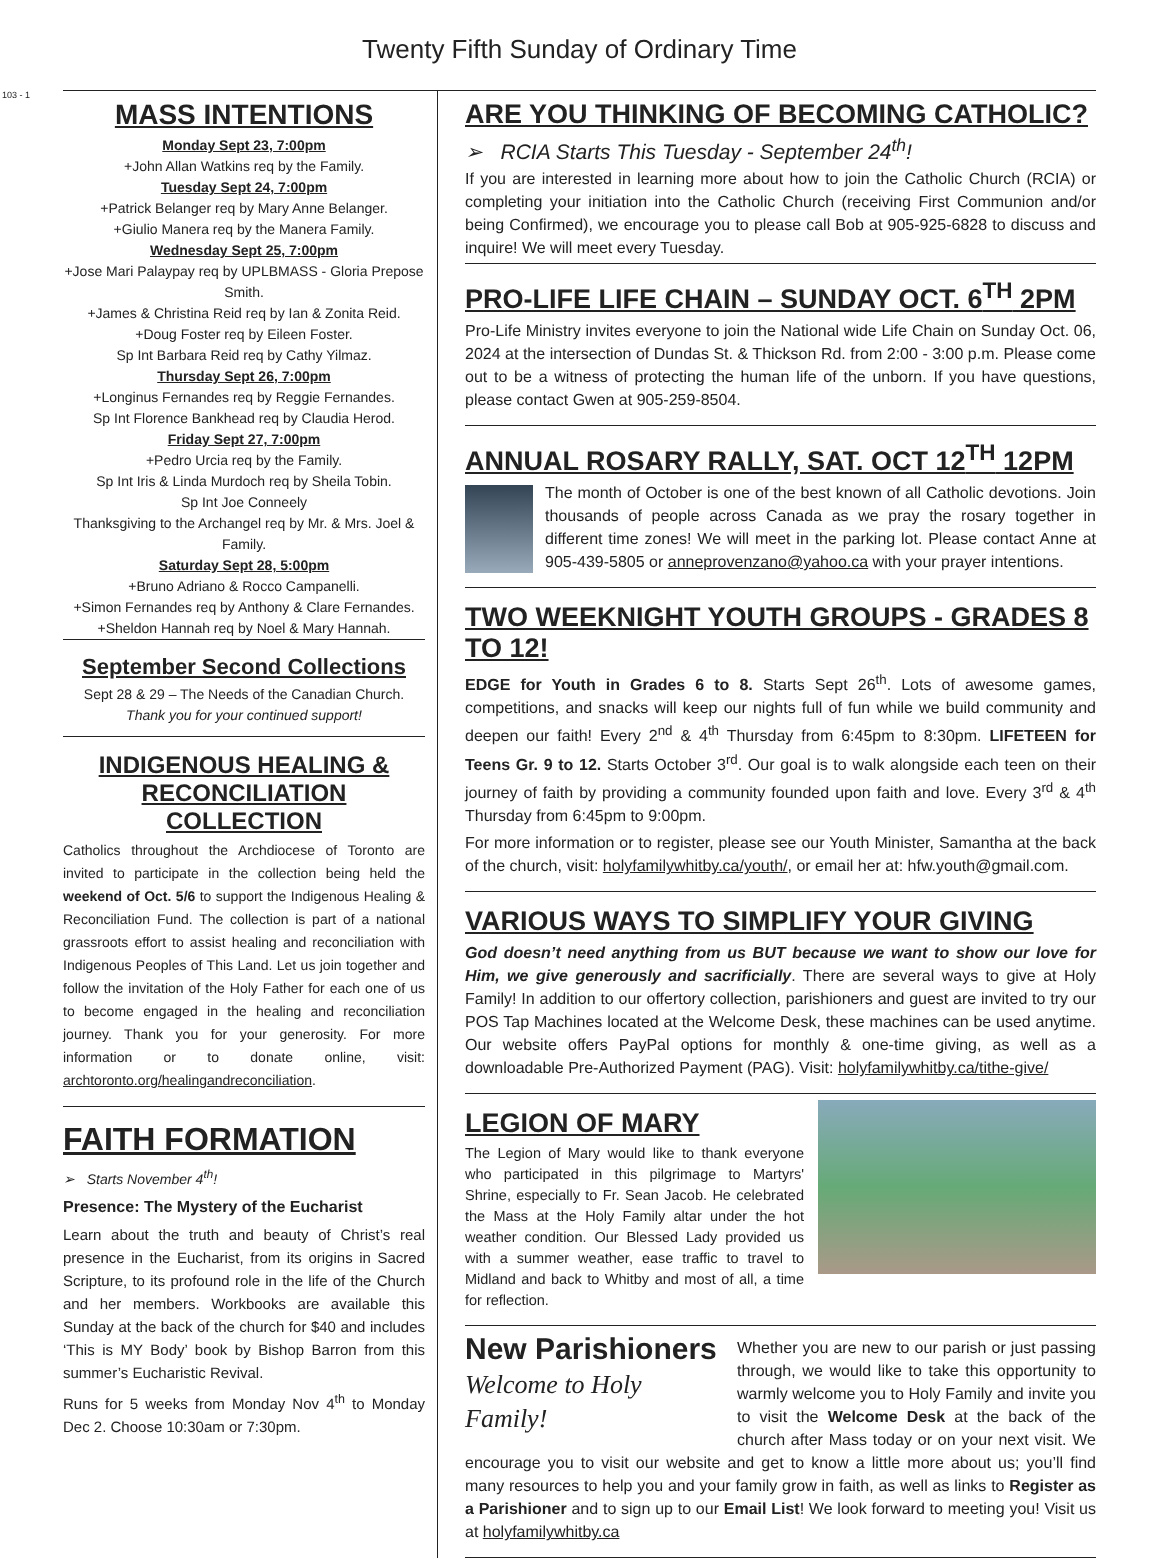Twenty Fifth Sunday of Ordinary Time
103 - 1
MASS INTENTIONS
Monday Sept 23, 7:00pm
+John Allan Watkins req by the Family.
Tuesday Sept 24, 7:00pm
+Patrick Belanger req by Mary Anne Belanger.
+Giulio Manera req by the Manera Family.
Wednesday Sept 25, 7:00pm
+Jose Mari Palaypay req by UPLBMASS - Gloria Prepose Smith.
+James & Christina Reid req by Ian & Zonita Reid.
+Doug Foster req by Eileen Foster.
Sp Int Barbara Reid req by Cathy Yilmaz.
Thursday Sept 26, 7:00pm
+Longinus Fernandes req by Reggie Fernandes.
Sp Int Florence Bankhead req by Claudia Herod.
Friday Sept 27, 7:00pm
+Pedro Urcia req by the Family.
Sp Int Iris & Linda Murdoch req by Sheila Tobin.
Sp Int Joe Conneely
Thanksgiving to the Archangel req by Mr. & Mrs. Joel & Family.
Saturday Sept 28, 5:00pm
+Bruno Adriano & Rocco Campanelli.
+Simon Fernandes req by Anthony & Clare Fernandes.
+Sheldon Hannah req by Noel & Mary Hannah.
September Second Collections
Sept 28 & 29 – The Needs of the Canadian Church.
Thank you for your continued support!
INDIGENOUS HEALING & RECONCILIATION COLLECTION
Catholics throughout the Archdiocese of Toronto are invited to participate in the collection being held the weekend of Oct. 5/6 to support the Indigenous Healing & Reconciliation Fund. The collection is part of a national grassroots effort to assist healing and reconciliation with Indigenous Peoples of This Land. Let us join together and follow the invitation of the Holy Father for each one of us to become engaged in the healing and reconciliation journey. Thank you for your generosity. For more information or to donate online, visit: archtoronto.org/healingandreconciliation.
FAITH FORMATION
➢ Starts November 4<sup>th</sup>!
Presence: The Mystery of the Eucharist
Learn about the truth and beauty of Christ’s real presence in the Eucharist, from its origins in Sacred Scripture, to its profound role in the life of the Church and her members. Workbooks are available this Sunday at the back of the church for $40 and includes ‘This is MY Body’ book by Bishop Barron from this summer’s Eucharistic Revival.
Runs for 5 weeks from Monday Nov 4<sup>th</sup> to Monday Dec 2. Choose 10:30am or 7:30pm.
ARE YOU THINKING OF BECOMING CATHOLIC?
➢ RCIA Starts This Tuesday - September 24<sup>th</sup>!
If you are interested in learning more about how to join the Catholic Church (RCIA) or completing your initiation into the Catholic Church (receiving First Communion and/or being Confirmed), we encourage you to please call Bob at 905-925-6828 to discuss and inquire! We will meet every Tuesday.
PRO-LIFE LIFE CHAIN – SUNDAY OCT. 6<sup>TH</sup> 2PM
Pro-Life Ministry invites everyone to join the National wide Life Chain on Sunday Oct. 06, 2024 at the intersection of Dundas St. & Thickson Rd. from 2:00 - 3:00 p.m. Please come out to be a witness of protecting the human life of the unborn. If you have questions, please contact Gwen at 905-259-8504.
ANNUAL ROSARY RALLY, SAT. OCT 12<sup>TH</sup> 12PM
The month of October is one of the best known of all Catholic devotions. Join thousands of people across Canada as we pray the rosary together in different time zones! We will meet in the parking lot. Please contact Anne at 905-439-5805 or anneprovenzano@yahoo.ca with your prayer intentions.
TWO WEEKNIGHT YOUTH GROUPS - GRADES 8 TO 12!
EDGE for Youth in Grades 6 to 8. Starts Sept 26<sup>th</sup>. Lots of awesome games, competitions, and snacks will keep our nights full of fun while we build community and deepen our faith! Every 2<sup>nd</sup> & 4<sup>th</sup> Thursday from 6:45pm to 8:30pm. LIFETEEN for Teens Gr. 9 to 12. Starts October 3<sup>rd</sup>. Our goal is to walk alongside each teen on their journey of faith by providing a community founded upon faith and love. Every 3<sup>rd</sup> & 4<sup>th</sup> Thursday from 6:45pm to 9:00pm.
For more information or to register, please see our Youth Minister, Samantha at the back of the church, visit: holyfamilywhitby.ca/youth/, or email her at: hfw.youth@gmail.com.
VARIOUS WAYS TO SIMPLIFY YOUR GIVING
God doesn’t need anything from us BUT because we want to show our love for Him, we give generously and sacrificially. There are several ways to give at Holy Family! In addition to our offertory collection, parishioners and guest are invited to try our POS Tap Machines located at the Welcome Desk, these machines can be used anytime. Our website offers PayPal options for monthly & one-time giving, as well as a downloadable Pre-Authorized Payment (PAG). Visit: holyfamilywhitby.ca/tithe-give/
LEGION OF MARY
The Legion of Mary would like to thank everyone who participated in this pilgrimage to Martyrs' Shrine, especially to Fr. Sean Jacob. He celebrated the Mass at the Holy Family altar under the hot weather condition. Our Blessed Lady provided us with a summer weather, ease traffic to travel to Midland and back to Whitby and most of all, a time for reflection.
New Parishioners
Welcome to Holy Family!
Whether you are new to our parish or just passing through, we would like to take this opportunity to warmly welcome you to Holy Family and invite you to visit the Welcome Desk at the back of the church after Mass today or on your next visit. We encourage you to visit our website and get to know a little more about us; you’ll find many resources to help you and your family grow in faith, as well as links to Register as a Parishioner and to sign up to our Email List! We look forward to meeting you! Visit us at holyfamilywhitby.ca